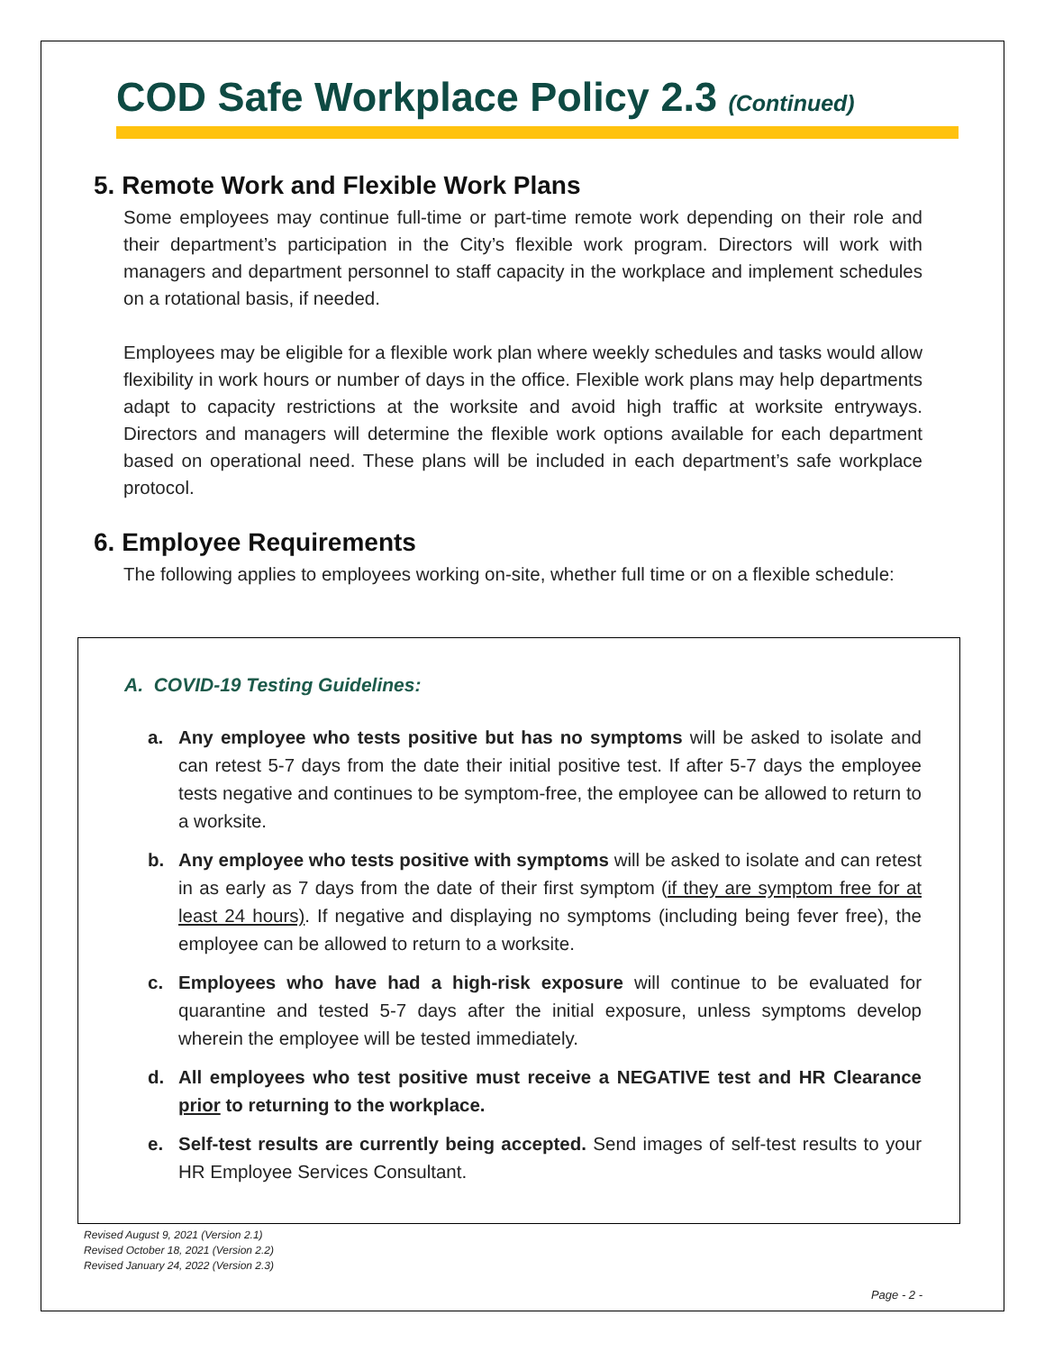COD Safe Workplace Policy 2.3 (Continued)
5. Remote Work and Flexible Work Plans
Some employees may continue full-time or part-time remote work depending on their role and their department’s participation in the City’s flexible work program. Directors will work with managers and department personnel to staff capacity in the workplace and implement schedules on a rotational basis, if needed.
Employees may be eligible for a flexible work plan where weekly schedules and tasks would allow flexibility in work hours or number of days in the office. Flexible work plans may help departments adapt to capacity restrictions at the worksite and avoid high traffic at worksite entryways. Directors and managers will determine the flexible work options available for each department based on operational need. These plans will be included in each department’s safe workplace protocol.
6. Employee Requirements
The following applies to employees working on-site, whether full time or on a flexible schedule:
A. COVID-19 Testing Guidelines:
a. Any employee who tests positive but has no symptoms will be asked to isolate and can retest 5-7 days from the date their initial positive test. If after 5-7 days the employee tests negative and continues to be symptom-free, the employee can be allowed to return to a worksite.
b. Any employee who tests positive with symptoms will be asked to isolate and can retest in as early as 7 days from the date of their first symptom (if they are symptom free for at least 24 hours). If negative and displaying no symptoms (including being fever free), the employee can be allowed to return to a worksite.
c. Employees who have had a high-risk exposure will continue to be evaluated for quarantine and tested 5-7 days after the initial exposure, unless symptoms develop wherein the employee will be tested immediately.
d. All employees who test positive must receive a NEGATIVE test and HR Clearance prior to returning to the workplace.
e. Self-test results are currently being accepted. Send images of self-test results to your HR Employee Services Consultant.
Revised August 9, 2021 (Version 2.1)
Revised October 18, 2021 (Version 2.2)
Revised January 24, 2022 (Version 2.3)
Page - 2 -